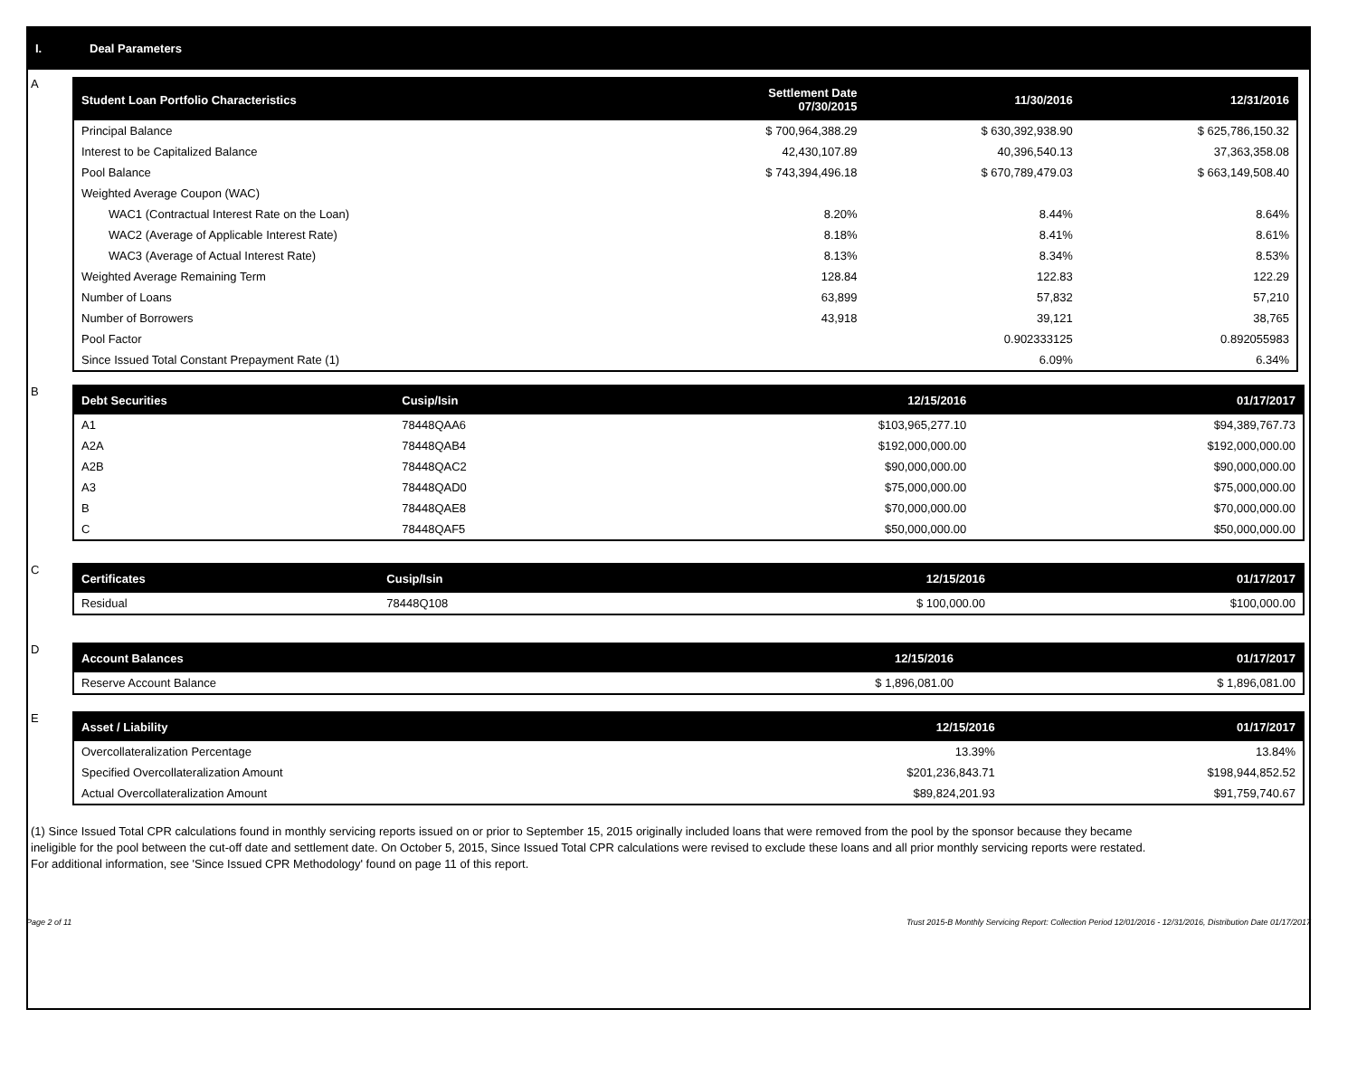I. Deal Parameters
A
| Student Loan Portfolio Characteristics | Settlement Date 07/30/2015 | 11/30/2016 | 12/31/2016 |
| --- | --- | --- | --- |
| Principal Balance | $ 700,964,388.29 | $ 630,392,938.90 | $ 625,786,150.32 |
| Interest to be Capitalized Balance | 42,430,107.89 | 40,396,540.13 | 37,363,358.08 |
| Pool Balance | $ 743,394,496.18 | $ 670,789,479.03 | $ 663,149,508.40 |
| Weighted Average Coupon (WAC) | | | |
| WAC1 (Contractual Interest Rate on the Loan) | 8.20% | 8.44% | 8.64% |
| WAC2 (Average of Applicable Interest Rate) | 8.18% | 8.41% | 8.61% |
| WAC3 (Average of Actual Interest Rate) | 8.13% | 8.34% | 8.53% |
| Weighted Average Remaining Term | 128.84 | 122.83 | 122.29 |
| Number of Loans | 63,899 | 57,832 | 57,210 |
| Number of Borrowers | 43,918 | 39,121 | 38,765 |
| Pool Factor | | 0.902333125 | 0.892055983 |
| Since Issued Total Constant Prepayment Rate (1) | | 6.09% | 6.34% |
B
| Debt Securities | Cusip/Isin | 12/15/2016 | 01/17/2017 |
| --- | --- | --- | --- |
| A1 | 78448QAA6 | $103,965,277.10 | $94,389,767.73 |
| A2A | 78448QAB4 | $192,000,000.00 | $192,000,000.00 |
| A2B | 78448QAC2 | $90,000,000.00 | $90,000,000.00 |
| A3 | 78448QAD0 | $75,000,000.00 | $75,000,000.00 |
| B | 78448QAE8 | $70,000,000.00 | $70,000,000.00 |
| C | 78448QAF5 | $50,000,000.00 | $50,000,000.00 |
C
| Certificates | Cusip/Isin | 12/15/2016 | 01/17/2017 |
| --- | --- | --- | --- |
| Residual | 78448Q108 | $ 100,000.00 | $100,000.00 |
D
| Account Balances | 12/15/2016 | 01/17/2017 |
| --- | --- | --- |
| Reserve Account Balance | $ 1,896,081.00 | $ 1,896,081.00 |
E
| Asset / Liability | 12/15/2016 | 01/17/2017 |
| --- | --- | --- |
| Overcollateralization Percentage | 13.39% | 13.84% |
| Specified Overcollateralization Amount | $201,236,843.71 | $198,944,852.52 |
| Actual Overcollateralization Amount | $89,824,201.93 | $91,759,740.67 |
(1) Since Issued Total CPR calculations found in monthly servicing reports issued on or prior to September 15, 2015 originally included loans that were removed from the pool by the sponsor because they became ineligible for the pool between the cut-off date and settlement date. On October 5, 2015, Since Issued Total CPR calculations were revised to exclude these loans and all prior monthly servicing reports were restated. For additional information, see 'Since Issued CPR Methodology' found on page 11 of this report.
Page 2 of 11 Trust 2015-B Monthly Servicing Report: Collection Period 12/01/2016 - 12/31/2016, Distribution Date 01/17/2017